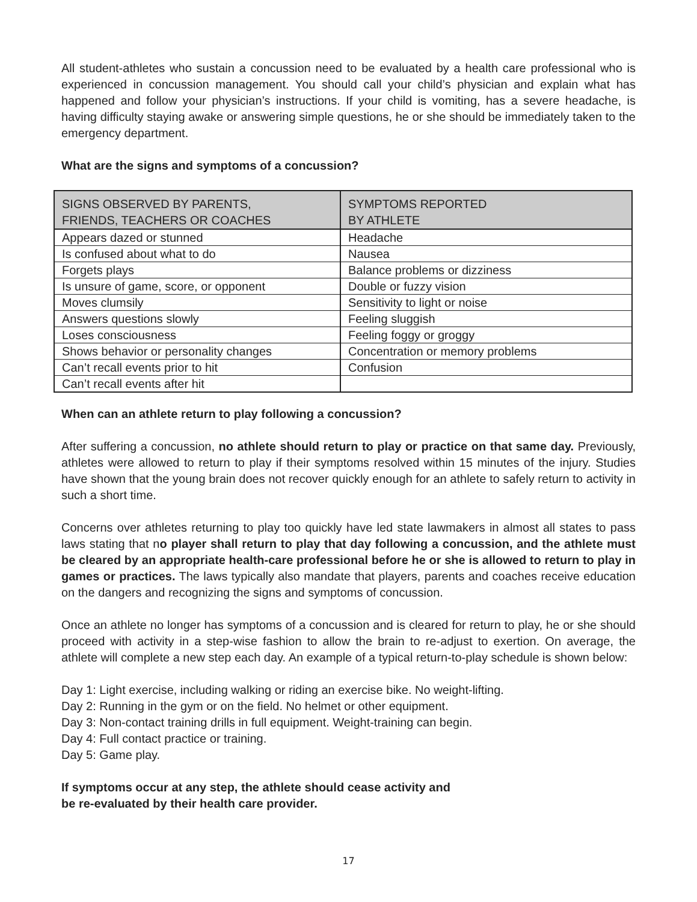All student-athletes who sustain a concussion need to be evaluated by a health care professional who is experienced in concussion management. You should call your child’s physician and explain what has happened and follow your physician’s instructions. If your child is vomiting, has a severe headache, is having difficulty staying awake or answering simple questions, he or she should be immediately taken to the emergency department.
What are the signs and symptoms of a concussion?
| SIGNS OBSERVED BY PARENTS, FRIENDS, TEACHERS OR COACHES | SYMPTOMS REPORTED BY ATHLETE |
| --- | --- |
| Appears dazed or stunned | Headache |
| Is confused about what to do | Nausea |
| Forgets plays | Balance problems or dizziness |
| Is unsure of game, score, or opponent | Double or fuzzy vision |
| Moves clumsily | Sensitivity to light or noise |
| Answers questions slowly | Feeling sluggish |
| Loses consciousness | Feeling foggy or groggy |
| Shows behavior or personality changes | Concentration or memory problems |
| Can’t recall events prior to hit | Confusion |
| Can’t recall events after hit | |
When can an athlete return to play following a concussion?
After suffering a concussion, no athlete should return to play or practice on that same day. Previously, athletes were allowed to return to play if their symptoms resolved within 15 minutes of the injury. Studies have shown that the young brain does not recover quickly enough for an athlete to safely return to activity in such a short time.
Concerns over athletes returning to play too quickly have led state lawmakers in almost all states to pass laws stating that no player shall return to play that day following a concussion, and the athlete must be cleared by an appropriate health-care professional before he or she is allowed to return to play in games or practices. The laws typically also mandate that players, parents and coaches receive education on the dangers and recognizing the signs and symptoms of concussion.
Once an athlete no longer has symptoms of a concussion and is cleared for return to play, he or she should proceed with activity in a step-wise fashion to allow the brain to re-adjust to exertion. On average, the athlete will complete a new step each day. An example of a typical return-to-play schedule is shown below:
Day 1: Light exercise, including walking or riding an exercise bike. No weight-lifting.
Day 2: Running in the gym or on the field. No helmet or other equipment.
Day 3: Non-contact training drills in full equipment. Weight-training can begin.
Day 4: Full contact practice or training.
Day 5: Game play.
If symptoms occur at any step, the athlete should cease activity and
be re-evaluated by their health care provider.
17